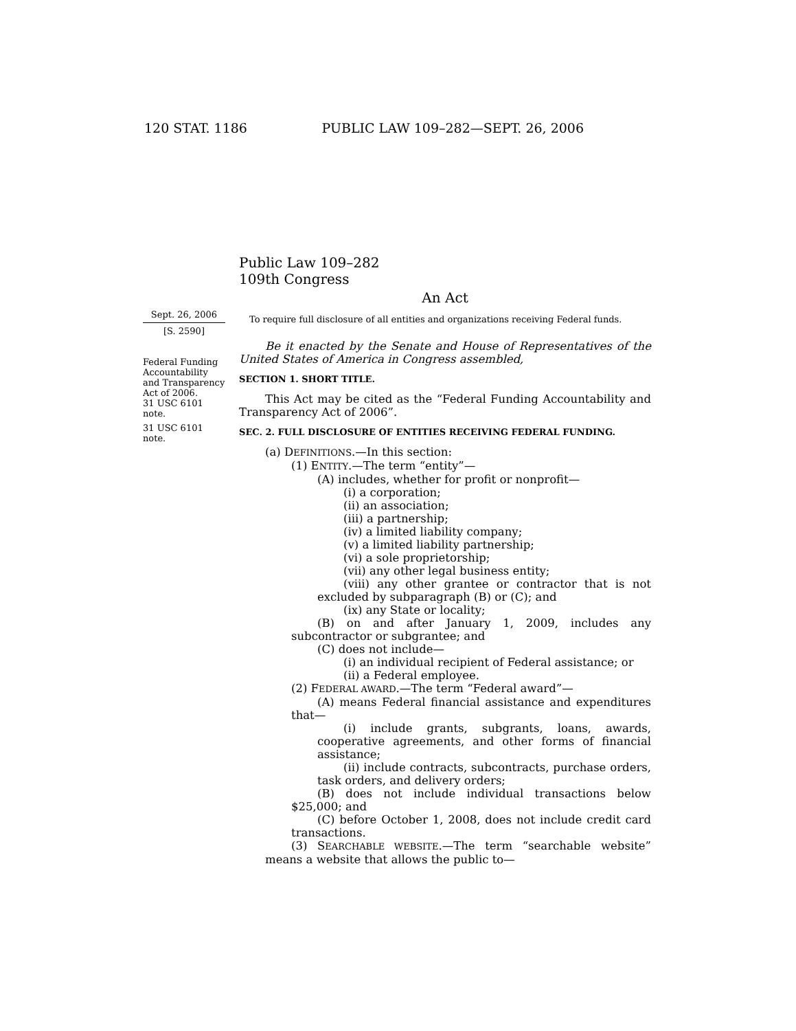120 STAT. 1186 PUBLIC LAW 109–282—SEPT. 26, 2006
Sept. 26, 2006
[S. 2590]
Federal Funding Accountability and Transparency Act of 2006.
31 USC 6101 note.
31 USC 6101 note.
Public Law 109–282
109th Congress
An Act
To require full disclosure of all entities and organizations receiving Federal funds.
Be it enacted by the Senate and House of Representatives of the United States of America in Congress assembled,
SECTION 1. SHORT TITLE.
This Act may be cited as the “Federal Funding Accountability and Transparency Act of 2006”.
SEC. 2. FULL DISCLOSURE OF ENTITIES RECEIVING FEDERAL FUNDING.
(a) DEFINITIONS.—In this section:
(1) ENTITY.—The term “entity”—
(A) includes, whether for profit or nonprofit—
(i) a corporation;
(ii) an association;
(iii) a partnership;
(iv) a limited liability company;
(v) a limited liability partnership;
(vi) a sole proprietorship;
(vii) any other legal business entity;
(viii) any other grantee or contractor that is not excluded by subparagraph (B) or (C); and
(ix) any State or locality;
(B) on and after January 1, 2009, includes any subcontractor or subgrantee; and
(C) does not include—
(i) an individual recipient of Federal assistance; or
(ii) a Federal employee.
(2) FEDERAL AWARD.—The term “Federal award”—
(A) means Federal financial assistance and expenditures that—
(i) include grants, subgrants, loans, awards, cooperative agreements, and other forms of financial assistance;
(ii) include contracts, subcontracts, purchase orders, task orders, and delivery orders;
(B) does not include individual transactions below $25,000; and
(C) before October 1, 2008, does not include credit card transactions.
(3) SEARCHABLE WEBSITE.—The term “searchable website” means a website that allows the public to—